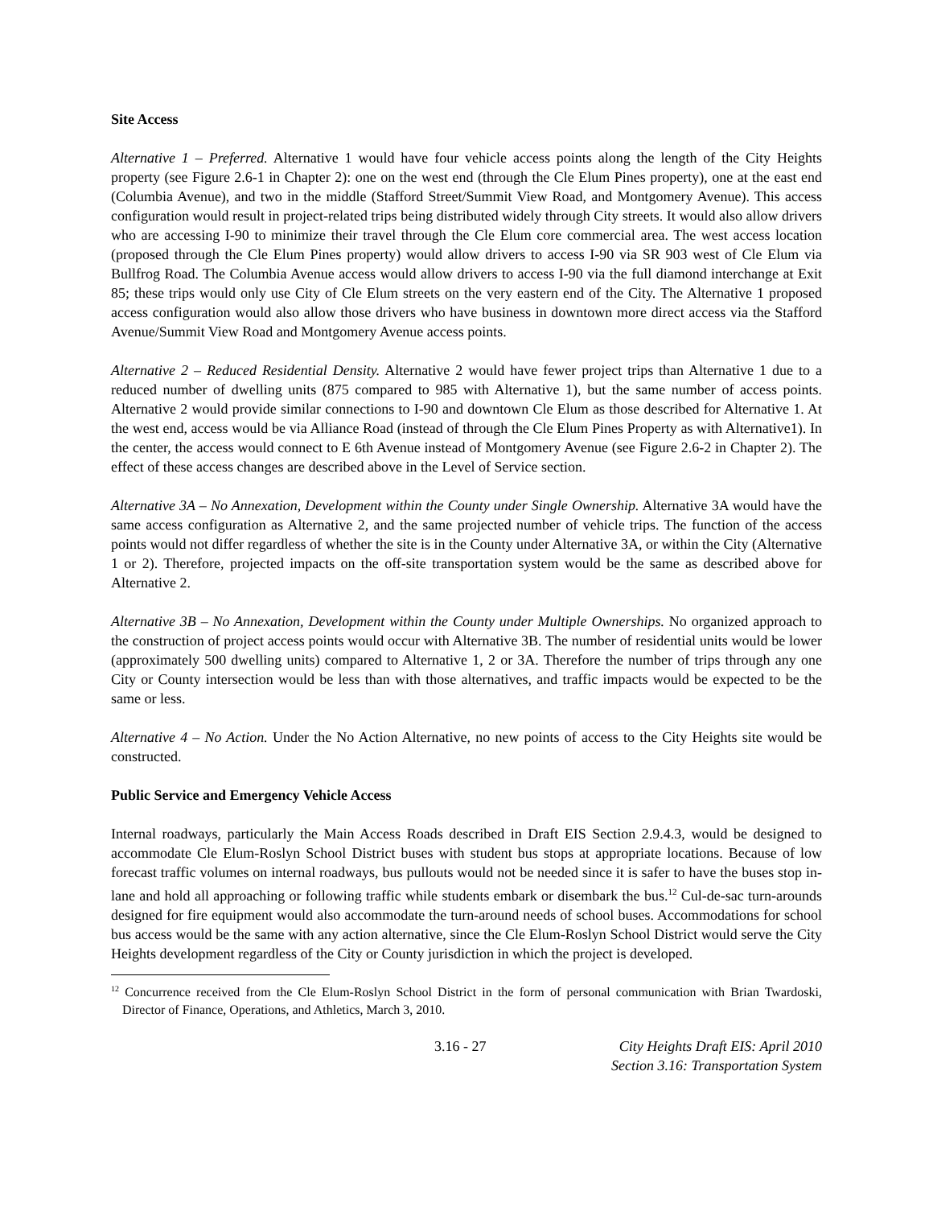Site Access
Alternative 1 – Preferred. Alternative 1 would have four vehicle access points along the length of the City Heights property (see Figure 2.6-1 in Chapter 2): one on the west end (through the Cle Elum Pines property), one at the east end (Columbia Avenue), and two in the middle (Stafford Street/Summit View Road, and Montgomery Avenue). This access configuration would result in project-related trips being distributed widely through City streets. It would also allow drivers who are accessing I-90 to minimize their travel through the Cle Elum core commercial area. The west access location (proposed through the Cle Elum Pines property) would allow drivers to access I-90 via SR 903 west of Cle Elum via Bullfrog Road. The Columbia Avenue access would allow drivers to access I-90 via the full diamond interchange at Exit 85; these trips would only use City of Cle Elum streets on the very eastern end of the City. The Alternative 1 proposed access configuration would also allow those drivers who have business in downtown more direct access via the Stafford Avenue/Summit View Road and Montgomery Avenue access points.
Alternative 2 – Reduced Residential Density. Alternative 2 would have fewer project trips than Alternative 1 due to a reduced number of dwelling units (875 compared to 985 with Alternative 1), but the same number of access points. Alternative 2 would provide similar connections to I-90 and downtown Cle Elum as those described for Alternative 1. At the west end, access would be via Alliance Road (instead of through the Cle Elum Pines Property as with Alternative1). In the center, the access would connect to E 6th Avenue instead of Montgomery Avenue (see Figure 2.6-2 in Chapter 2). The effect of these access changes are described above in the Level of Service section.
Alternative 3A – No Annexation, Development within the County under Single Ownership. Alternative 3A would have the same access configuration as Alternative 2, and the same projected number of vehicle trips. The function of the access points would not differ regardless of whether the site is in the County under Alternative 3A, or within the City (Alternative 1 or 2). Therefore, projected impacts on the off-site transportation system would be the same as described above for Alternative 2.
Alternative 3B – No Annexation, Development within the County under Multiple Ownerships. No organized approach to the construction of project access points would occur with Alternative 3B. The number of residential units would be lower (approximately 500 dwelling units) compared to Alternative 1, 2 or 3A. Therefore the number of trips through any one City or County intersection would be less than with those alternatives, and traffic impacts would be expected to be the same or less.
Alternative 4 – No Action. Under the No Action Alternative, no new points of access to the City Heights site would be constructed.
Public Service and Emergency Vehicle Access
Internal roadways, particularly the Main Access Roads described in Draft EIS Section 2.9.4.3, would be designed to accommodate Cle Elum-Roslyn School District buses with student bus stops at appropriate locations. Because of low forecast traffic volumes on internal roadways, bus pullouts would not be needed since it is safer to have the buses stop in-lane and hold all approaching or following traffic while students embark or disembark the bus.<sup>12</sup> Cul-de-sac turn-arounds designed for fire equipment would also accommodate the turn-around needs of school buses. Accommodations for school bus access would be the same with any action alternative, since the Cle Elum-Roslyn School District would serve the City Heights development regardless of the City or County jurisdiction in which the project is developed.
<sup>12</sup> Concurrence received from the Cle Elum-Roslyn School District in the form of personal communication with Brian Twardoski, Director of Finance, Operations, and Athletics, March 3, 2010.
3.16 - 27 City Heights Draft EIS: April 2010
Section 3.16: Transportation System